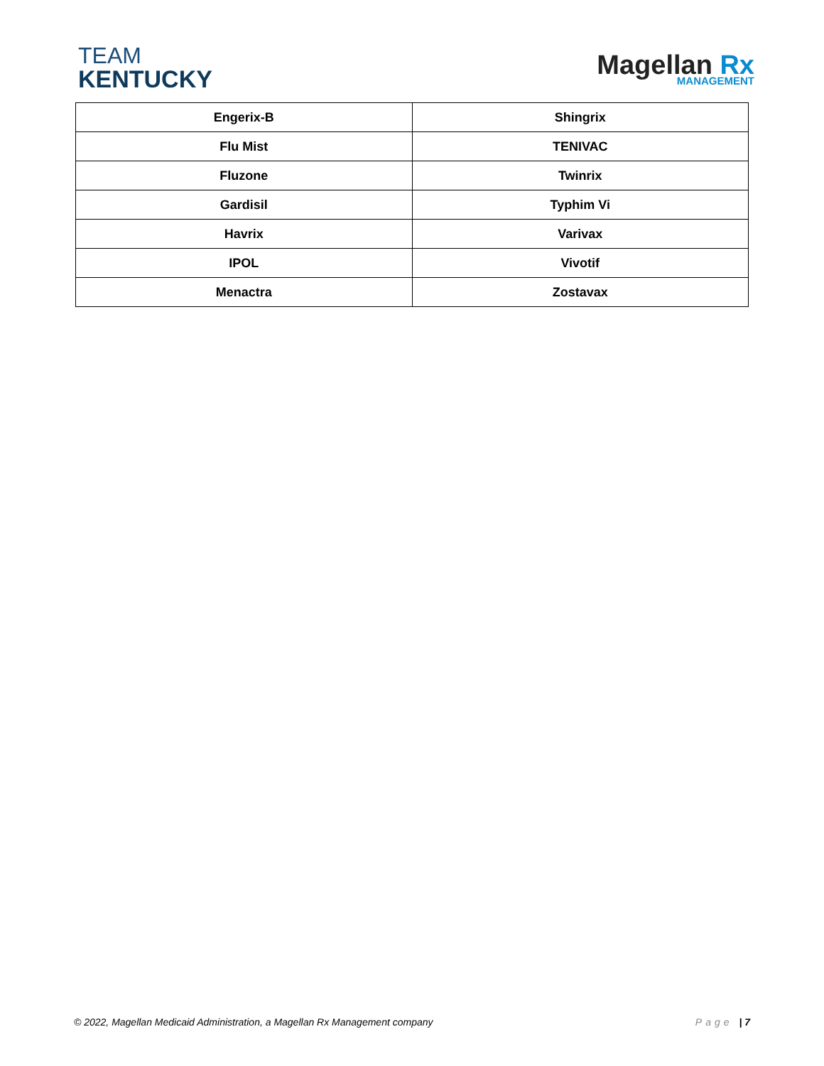TEAM
KENTUCKY
Magellan Rx
MANAGEMENT
| Engerix-B | Shingrix |
| Flu Mist | TENIVAC |
| Fluzone | Twinrix |
| Gardisil | Typhim Vi |
| Havrix | Varivax |
| IPOL | Vivotif |
| Menactra | Zostavax |
© 2022, Magellan Medicaid Administration, a Magellan Rx Management company Page | 7